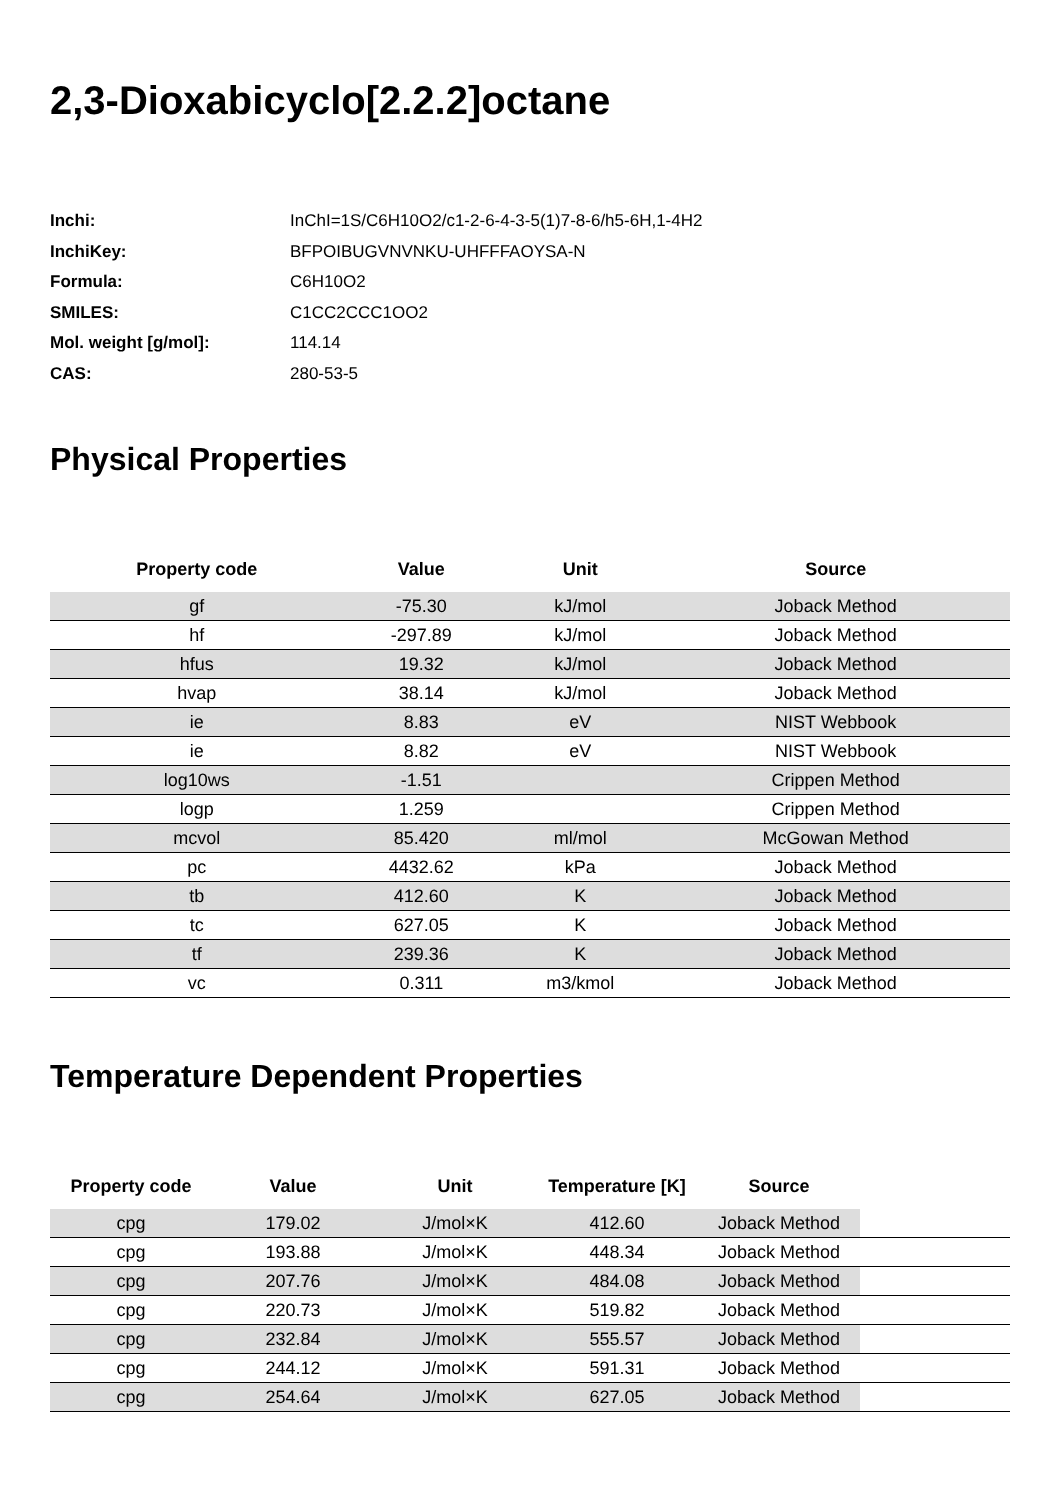2,3-Dioxabicyclo[2.2.2]octane
| Inchi: | InChI=1S/C6H10O2/c1-2-6-4-3-5(1)7-8-6/h5-6H,1-4H2 |
| InchiKey: | BFPOIBUGVNVNKU-UHFFFAOYSA-N |
| Formula: | C6H10O2 |
| SMILES: | C1CC2CCC1OO2 |
| Mol. weight [g/mol]: | 114.14 |
| CAS: | 280-53-5 |
Physical Properties
| Property code | Value | Unit | Source |
| --- | --- | --- | --- |
| gf | -75.30 | kJ/mol | Joback Method |
| hf | -297.89 | kJ/mol | Joback Method |
| hfus | 19.32 | kJ/mol | Joback Method |
| hvap | 38.14 | kJ/mol | Joback Method |
| ie | 8.83 | eV | NIST Webbook |
| ie | 8.82 | eV | NIST Webbook |
| log10ws | -1.51 | | Crippen Method |
| logp | 1.259 | | Crippen Method |
| mcvol | 85.420 | ml/mol | McGowan Method |
| pc | 4432.62 | kPa | Joback Method |
| tb | 412.60 | K | Joback Method |
| tc | 627.05 | K | Joback Method |
| tf | 239.36 | K | Joback Method |
| vc | 0.311 | m3/kmol | Joback Method |
Temperature Dependent Properties
| Property code | Value | Unit | Temperature [K] | Source | |
| --- | --- | --- | --- | --- | --- |
| cpg | 179.02 | J/mol×K | 412.60 | Joback Method | |
| cpg | 193.88 | J/mol×K | 448.34 | Joback Method | |
| cpg | 207.76 | J/mol×K | 484.08 | Joback Method | |
| cpg | 220.73 | J/mol×K | 519.82 | Joback Method | |
| cpg | 232.84 | J/mol×K | 555.57 | Joback Method | |
| cpg | 244.12 | J/mol×K | 591.31 | Joback Method | |
| cpg | 254.64 | J/mol×K | 627.05 | Joback Method | |